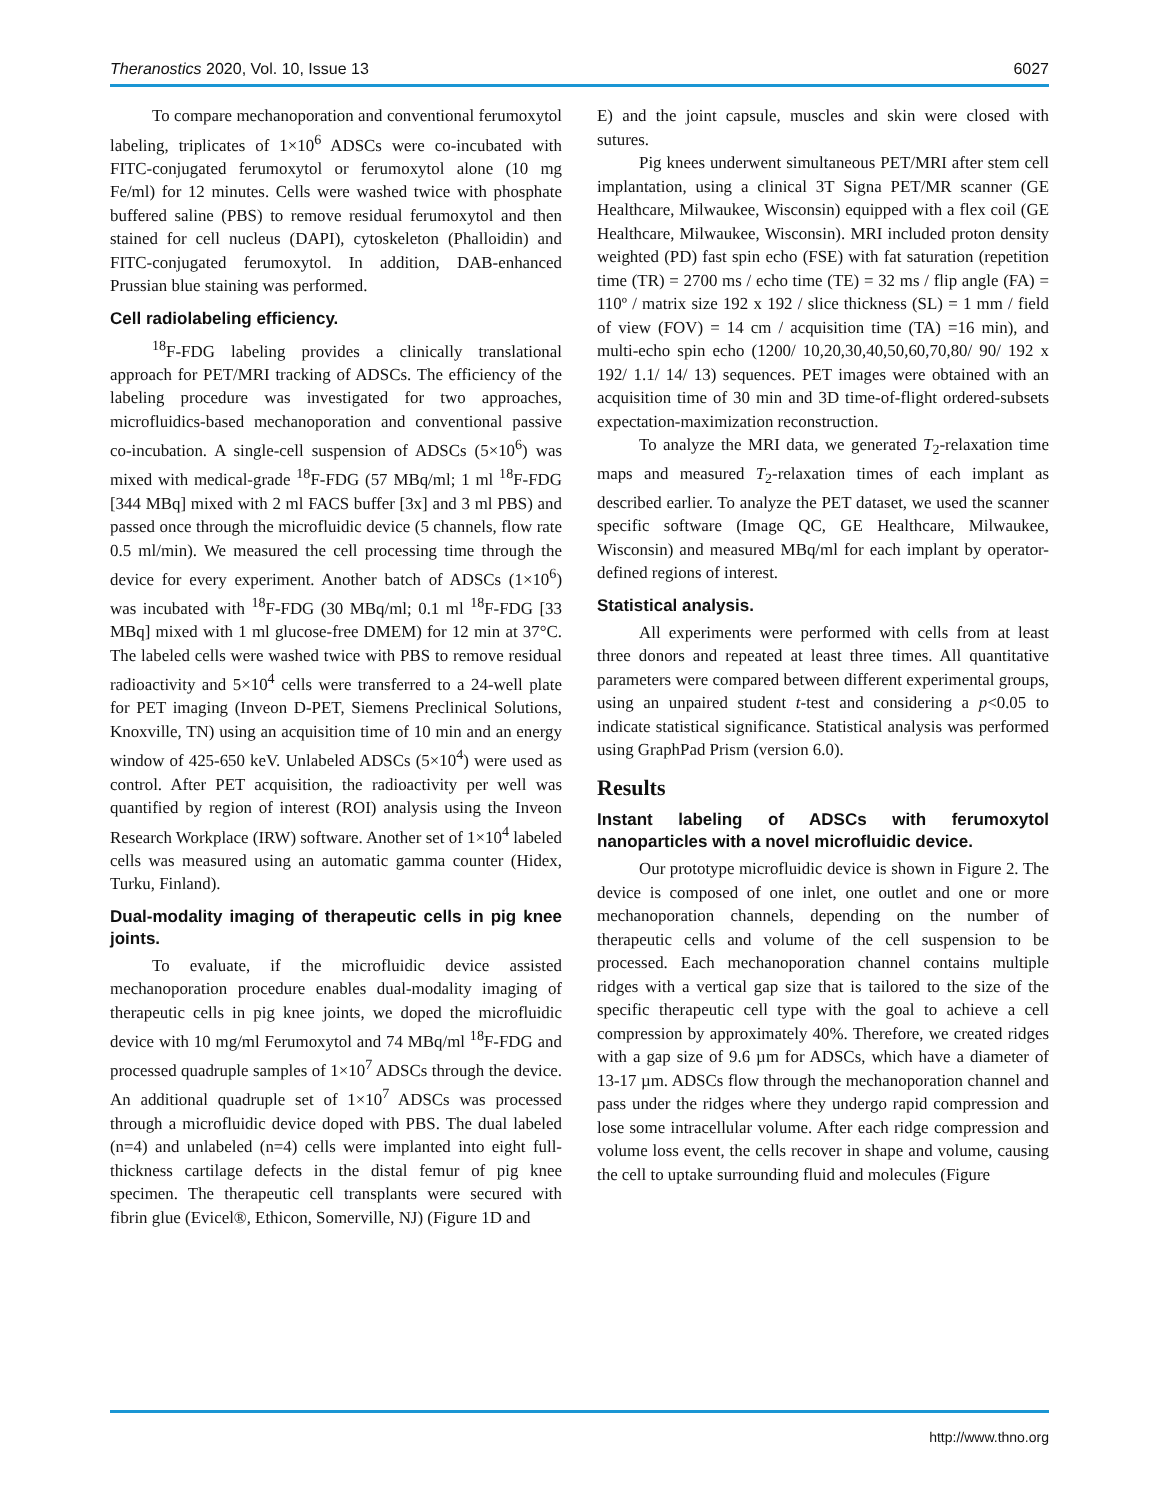Theranostics 2020, Vol. 10, Issue 13 6027
To compare mechanoporation and conventional ferumoxytol labeling, triplicates of 1×10<sup>6</sup> ADSCs were co-incubated with FITC-conjugated ferumoxytol or ferumoxytol alone (10 mg Fe/ml) for 12 minutes. Cells were washed twice with phosphate buffered saline (PBS) to remove residual ferumoxytol and then stained for cell nucleus (DAPI), cytoskeleton (Phalloidin) and FITC-conjugated ferumoxytol. In addition, DAB-enhanced Prussian blue staining was performed.
Cell radiolabeling efficiency.
<sup>18</sup>F-FDG labeling provides a clinically translational approach for PET/MRI tracking of ADSCs. The efficiency of the labeling procedure was investigated for two approaches, microfluidics-based mechanoporation and conventional passive co-incubation. A single-cell suspension of ADSCs (5×10<sup>6</sup>) was mixed with medical-grade <sup>18</sup>F-FDG (57 MBq/ml; 1 ml <sup>18</sup>F-FDG [344 MBq] mixed with 2 ml FACS buffer [3x] and 3 ml PBS) and passed once through the microfluidic device (5 channels, flow rate 0.5 ml/min). We measured the cell processing time through the device for every experiment. Another batch of ADSCs (1×10<sup>6</sup>) was incubated with <sup>18</sup>F-FDG (30 MBq/ml; 0.1 ml <sup>18</sup>F-FDG [33 MBq] mixed with 1 ml glucose-free DMEM) for 12 min at 37°C. The labeled cells were washed twice with PBS to remove residual radioactivity and 5×10<sup>4</sup> cells were transferred to a 24-well plate for PET imaging (Inveon D-PET, Siemens Preclinical Solutions, Knoxville, TN) using an acquisition time of 10 min and an energy window of 425-650 keV. Unlabeled ADSCs (5×10<sup>4</sup>) were used as control. After PET acquisition, the radioactivity per well was quantified by region of interest (ROI) analysis using the Inveon Research Workplace (IRW) software. Another set of 1×10<sup>4</sup> labeled cells was measured using an automatic gamma counter (Hidex, Turku, Finland).
Dual-modality imaging of therapeutic cells in pig knee joints.
To evaluate, if the microfluidic device assisted mechanoporation procedure enables dual-modality imaging of therapeutic cells in pig knee joints, we doped the microfluidic device with 10 mg/ml Ferumoxytol and 74 MBq/ml <sup>18</sup>F-FDG and processed quadruple samples of 1×10<sup>7</sup> ADSCs through the device. An additional quadruple set of 1×10<sup>7</sup> ADSCs was processed through a microfluidic device doped with PBS. The dual labeled (n=4) and unlabeled (n=4) cells were implanted into eight full-thickness cartilage defects in the distal femur of pig knee specimen. The therapeutic cell transplants were secured with fibrin glue (Evicel®, Ethicon, Somerville, NJ) (Figure 1D and
E) and the joint capsule, muscles and skin were closed with sutures.
Pig knees underwent simultaneous PET/MRI after stem cell implantation, using a clinical 3T Signa PET/MR scanner (GE Healthcare, Milwaukee, Wisconsin) equipped with a flex coil (GE Healthcare, Milwaukee, Wisconsin). MRI included proton density weighted (PD) fast spin echo (FSE) with fat saturation (repetition time (TR) = 2700 ms / echo time (TE) = 32 ms / flip angle (FA) = 110º / matrix size 192 x 192 / slice thickness (SL) = 1 mm / field of view (FOV) = 14 cm / acquisition time (TA) =16 min), and multi-echo spin echo (1200/ 10,20,30,40,50,60,70,80/ 90/ 192 x 192/ 1.1/ 14/ 13) sequences. PET images were obtained with an acquisition time of 30 min and 3D time-of-flight ordered-subsets expectation-maximization reconstruction.
To analyze the MRI data, we generated T<sub>2</sub>-relaxation time maps and measured T<sub>2</sub>-relaxation times of each implant as described earlier. To analyze the PET dataset, we used the scanner specific software (Image QC, GE Healthcare, Milwaukee, Wisconsin) and measured MBq/ml for each implant by operator-defined regions of interest.
Statistical analysis.
All experiments were performed with cells from at least three donors and repeated at least three times. All quantitative parameters were compared between different experimental groups, using an unpaired student t-test and considering a p<0.05 to indicate statistical significance. Statistical analysis was performed using GraphPad Prism (version 6.0).
Results
Instant labeling of ADSCs with ferumoxytol nanoparticles with a novel microfluidic device.
Our prototype microfluidic device is shown in Figure 2. The device is composed of one inlet, one outlet and one or more mechanoporation channels, depending on the number of therapeutic cells and volume of the cell suspension to be processed. Each mechanoporation channel contains multiple ridges with a vertical gap size that is tailored to the size of the specific therapeutic cell type with the goal to achieve a cell compression by approximately 40%. Therefore, we created ridges with a gap size of 9.6 µm for ADSCs, which have a diameter of 13-17 µm. ADSCs flow through the mechanoporation channel and pass under the ridges where they undergo rapid compression and lose some intracellular volume. After each ridge compression and volume loss event, the cells recover in shape and volume, causing the cell to uptake surrounding fluid and molecules (Figure
http://www.thno.org